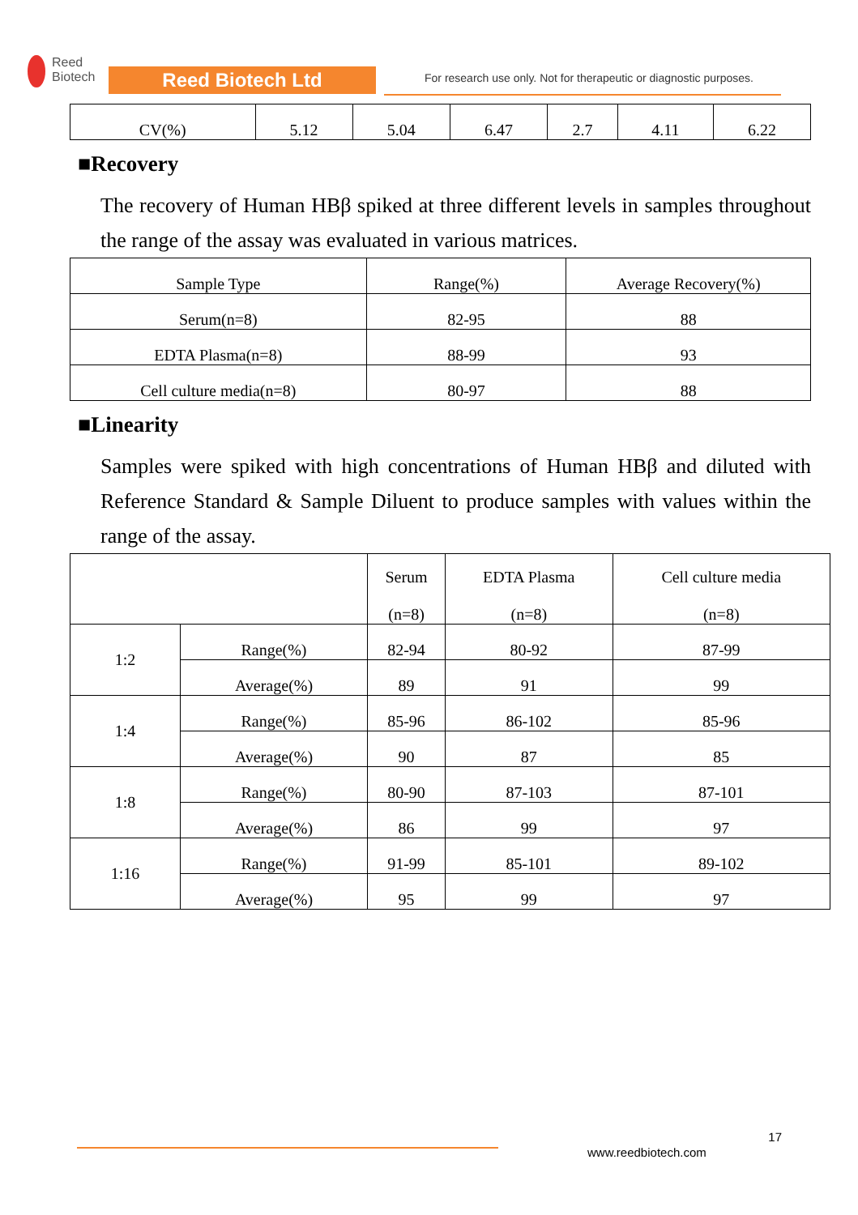Reed
Biotech
Reed Biotech Ltd
For research use only. Not for therapeutic or diagnostic purposes.
| CV(%) | 5.12 | 5.04 | 6.47 | 2.7 | 4.11 | 6.22 |
■Recovery
The recovery of Human HBβ spiked at three different levels in samples throughout the range of the assay was evaluated in various matrices.
| Sample Type | Range(%) | Average Recovery(%) |
| --- | --- | --- |
| Serum(n=8) | 82-95 | 88 |
| EDTA Plasma(n=8) | 88-99 | 93 |
| Cell culture media(n=8) | 80-97 | 88 |
■Linearity
Samples were spiked with high concentrations of Human HBβ and diluted with Reference Standard & Sample Diluent to produce samples with values within the range of the assay.
| | | Serum (n=8) | EDTA Plasma (n=8) | Cell culture media (n=8) |
| --- | --- | --- | --- | --- |
| 1:2 | Range(%) | 82-94 | 80-92 | 87-99 |
| | Average(%) | 89 | 91 | 99 |
| 1:4 | Range(%) | 85-96 | 86-102 | 85-96 |
| | Average(%) | 90 | 87 | 85 |
| 1:8 | Range(%) | 80-90 | 87-103 | 87-101 |
| | Average(%) | 86 | 99 | 97 |
| 1:16 | Range(%) | 91-99 | 85-101 | 89-102 |
| | Average(%) | 95 | 99 | 97 |
17
www.reedbiotech.com